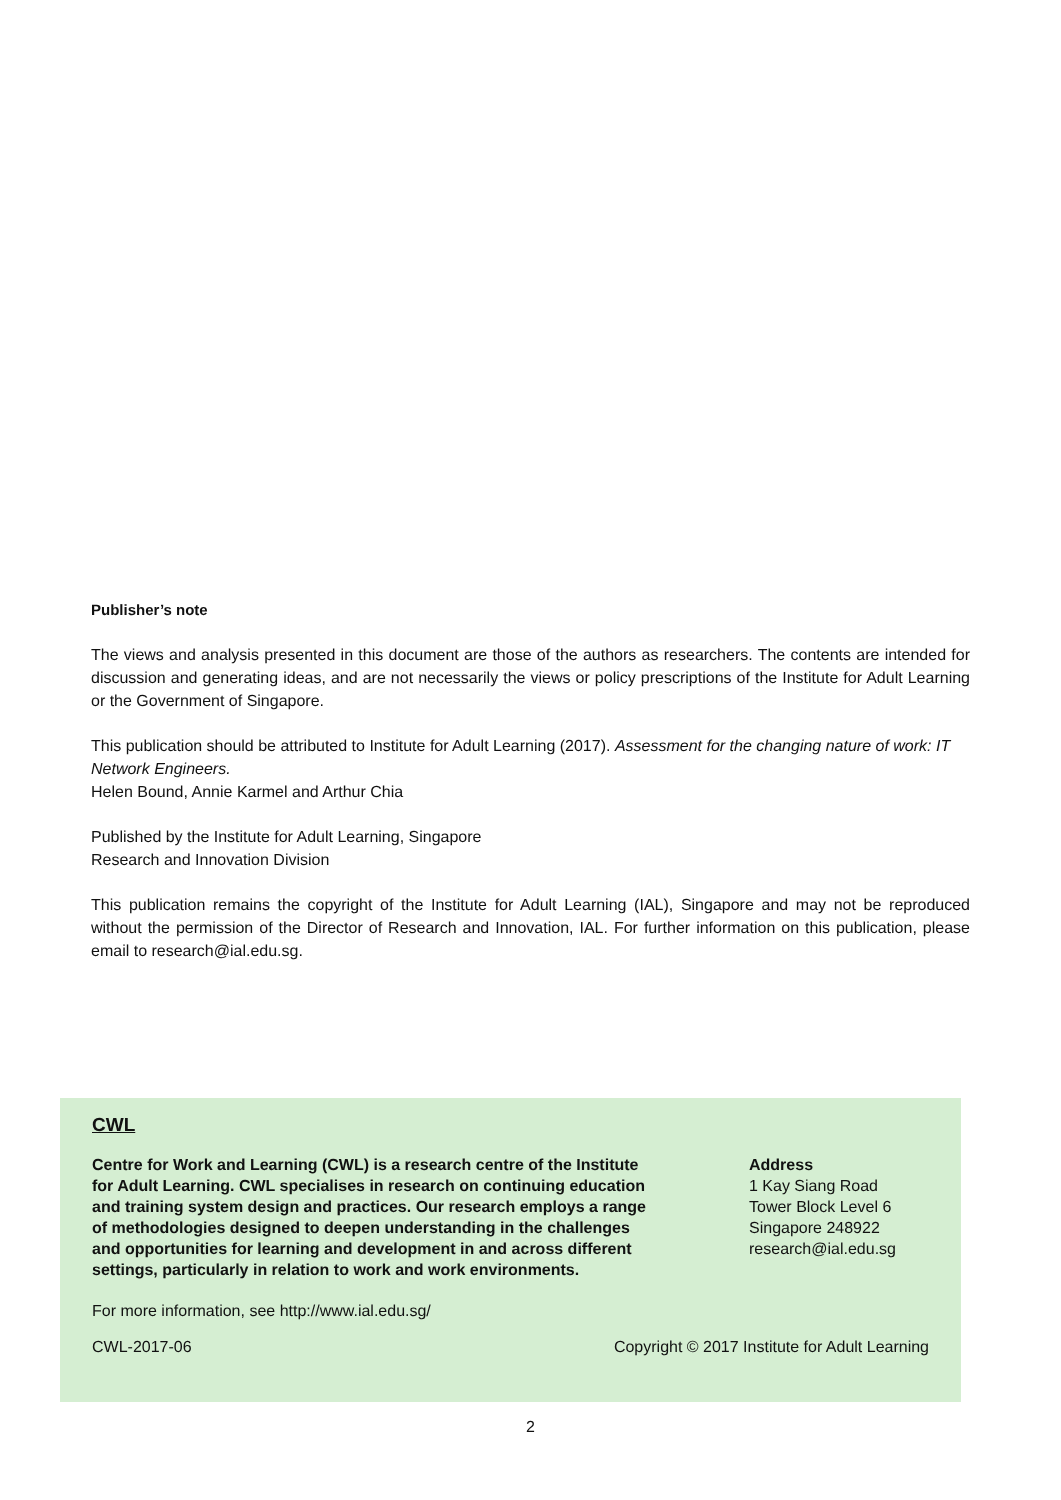Publisher’s note
The views and analysis presented in this document are those of the authors as researchers. The contents are intended for discussion and generating ideas, and are not necessarily the views or policy prescriptions of the Institute for Adult Learning or the Government of Singapore.
This publication should be attributed to Institute for Adult Learning (2017). Assessment for the changing nature of work: IT Network Engineers.
Helen Bound, Annie Karmel and Arthur Chia
Published by the Institute for Adult Learning, Singapore
Research and Innovation Division
This publication remains the copyright of the Institute for Adult Learning (IAL), Singapore and may not be reproduced without the permission of the Director of Research and Innovation, IAL. For further information on this publication, please email to research@ial.edu.sg.
CWL
Centre for Work and Learning (CWL) is a research centre of the Institute for Adult Learning. CWL specialises in research on continuing education and training system design and practices. Our research employs a range of methodologies designed to deepen understanding in the challenges and opportunities for learning and development in and across different settings, particularly in relation to work and work environments.
Address
1 Kay Siang Road
Tower Block Level 6
Singapore 248922
research@ial.edu.sg
For more information, see http://www.ial.edu.sg/
CWL-2017-06 Copyright © 2017 Institute for Adult Learning
2